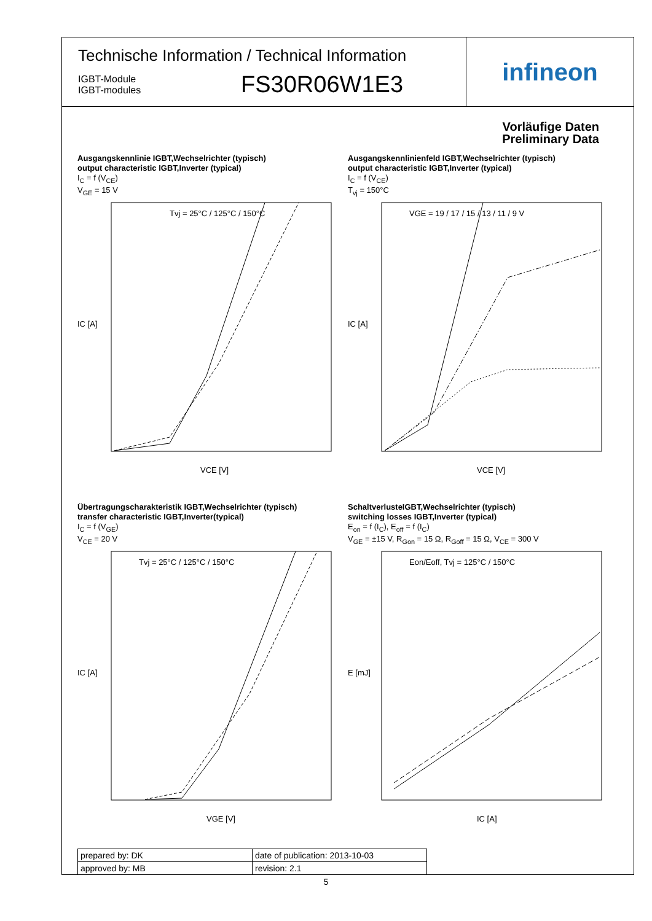Technische Information / Technical Information
IGBT-Module
IGBT-modules
FS30R06W1E3
infineon
Vorläufige Daten
Preliminary Data
Ausgangskennlinie IGBT,Wechselrichter (typisch)
output characteristic IGBT,Inverter (typical)
I<sub>C</sub> = f (V<sub>CE</sub>)
V<sub>GE</sub> = 15 V
Tvj = 25°C / 125°C / 150°C
VCE [V]
IC [A]
Ausgangskennlinienfeld IGBT,Wechselrichter (typisch)
output characteristic IGBT,Inverter (typical)
I<sub>C</sub> = f (V<sub>CE</sub>)
T<sub>vj</sub> = 150°C
VGE = 19 / 17 / 15 / 13 / 11 / 9 V
VCE [V]
IC [A]
Übertragungscharakteristik IGBT,Wechselrichter (typisch)
transfer characteristic IGBT,Inverter(typical)
I<sub>C</sub> = f (V<sub>GE</sub>)
V<sub>CE</sub> = 20 V
Tvj = 25°C / 125°C / 150°C
VGE [V]
IC [A]
SchaltverlusteIGBT,Wechselrichter (typisch)
switching losses IGBT,Inverter (typical)
E<sub>on</sub> = f (I<sub>C</sub>), E<sub>off</sub> = f (I<sub>C</sub>)
V<sub>GE</sub> = ±15 V, R<sub>Gon</sub> = 15 Ω, R<sub>Goff</sub> = 15 Ω, V<sub>CE</sub> = 300 V
Eon/Eoff, Tvj = 125°C / 150°C
IC [A]
E [mJ]
| prepared by: DK | date of publication: 2013-10-03 |
| approved by: MB | revision: 2.1 |
5